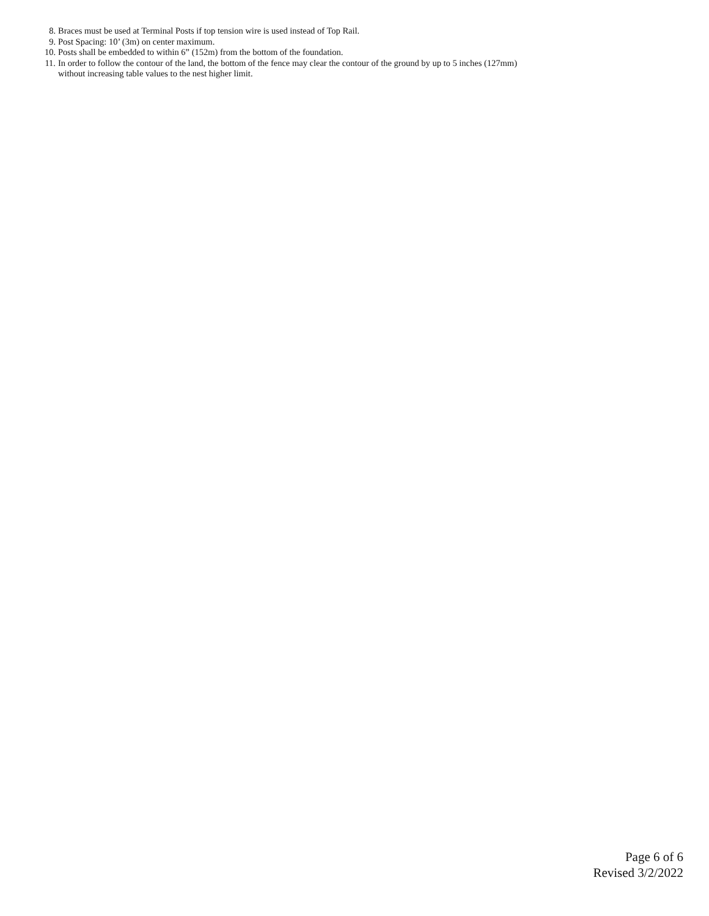8. Braces must be used at Terminal Posts if top tension wire is used instead of Top Rail.
9. Post Spacing: 10’ (3m) on center maximum.
10. Posts shall be embedded to within 6” (152m) from the bottom of the foundation.
11. In order to follow the contour of the land, the bottom of the fence may clear the contour of the ground by up to 5 inches (127mm) without increasing table values to the nest higher limit.
Page 6 of 6
Revised 3/2/2022